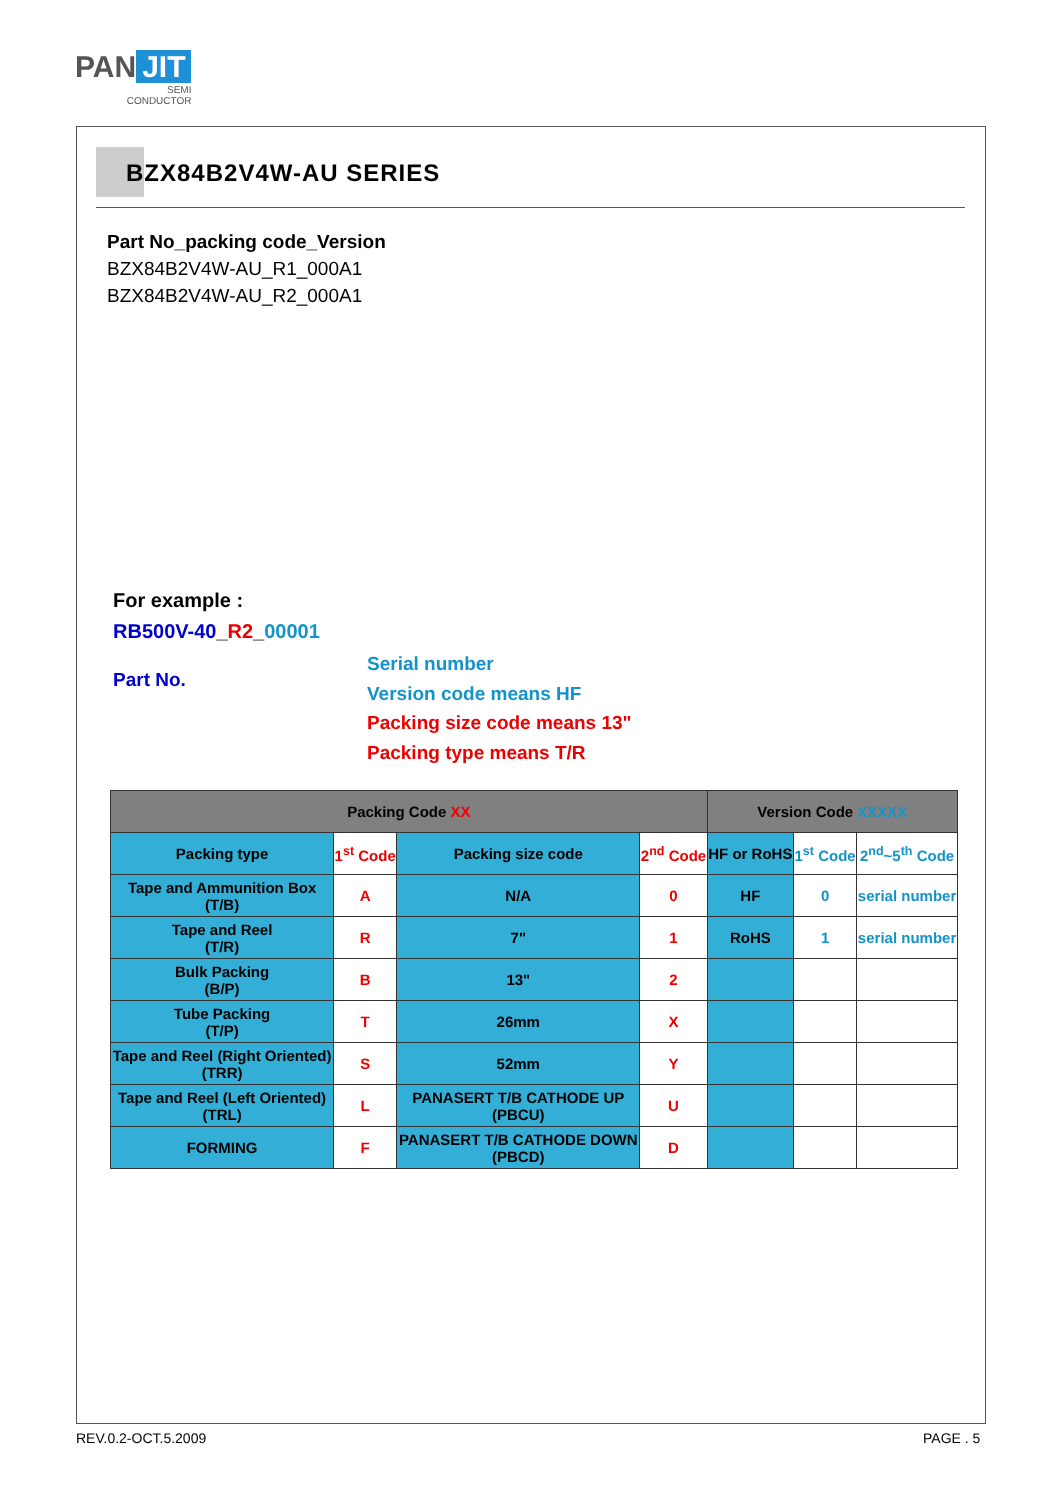PAN JIT
SEMI
CONDUCTOR
BZX84B2V4W-AU SERIES
Part No_packing code_Version
BZX84B2V4W-AU_R1_000A1
BZX84B2V4W-AU_R2_000A1
For example :
RB500V-40_R2_00001
Part No.
Serial number
Version code means HF
Packing size code means 13"
Packing type means T/R
| Packing Code XX | | | | Version Code XXXXX | | |
| --- | --- | --- | --- | --- | --- | --- |
| Packing type | 1<sup>st</sup> Code | Packing size code | 2<sup>nd</sup> Code | HF or RoHS | 1<sup>st</sup> Code | 2<sup>nd</sup>~5<sup>th</sup> Code |
| Tape and Ammunition Box (T/B) | A | N/A | 0 | HF | 0 | serial number |
| Tape and Reel (T/R) | R | 7" | 1 | RoHS | 1 | serial number |
| Bulk Packing (B/P) | B | 13" | 2 | | | |
| Tube Packing (T/P) | T | 26mm | X | | | |
| Tape and Reel (Right Oriented) (TRR) | S | 52mm | Y | | | |
| Tape and Reel (Left Oriented) (TRL) | L | PANASERT T/B CATHODE UP (PBCU) | U | | | |
| FORMING | F | PANASERT T/B CATHODE DOWN (PBCD) | D | | | |
REV.0.2-OCT.5.2009 PAGE . 5